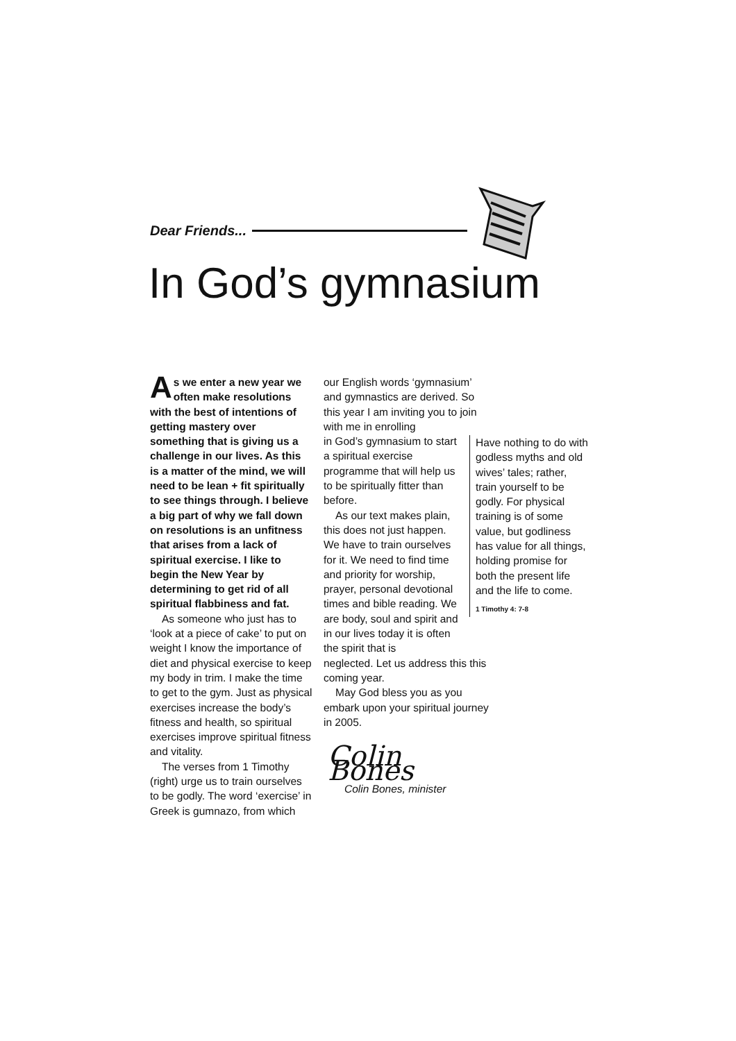Dear Friends...
In God’s gymnasium
As we enter a new year we often make resolutions with the best of intentions of getting mastery over something that is giving us a challenge in our lives. As this is a matter of the mind, we will need to be lean + fit spiritually to see things through. I believe a big part of why we fall down on resolutions is an unfitness that arises from a lack of spiritual exercise. I like to begin the New Year by determining to get rid of all spiritual flabbiness and fat.
As someone who just has to ‘look at a piece of cake’ to put on weight I know the importance of diet and physical exercise to keep my body in trim. I make the time to get to the gym. Just as physical exercises increase the body’s fitness and health, so spiritual exercises improve spiritual fitness and vitality.
The verses from 1 Timothy (right) urge us to train ourselves to be godly. The word ‘exercise’ in Greek is gumnazo, from which
our English words ‘gymnasium’ and gymnastics are derived. So this year I am inviting you to join with me in enrolling
in God’s gymnasium to start a spiritual exercise programme that will help us to be spiritually fitter than before.
As our text makes plain, this does not just happen. We have to train ourselves for it. We need to find time and priority for worship, prayer, personal devotional times and bible reading. We are body, soul and spirit and in our lives today it is often the spirit that is
neglected. Let us address this this coming year.
May God bless you as you embark upon your spiritual journey in 2005.
Colin Bones
Colin Bones, minister
Have nothing to do with godless myths and old wives’ tales; rather, train yourself to be godly. For physical training is of some value, but godliness has value for all things, holding promise for both the present life and the life to come.
1 Timothy 4: 7-8